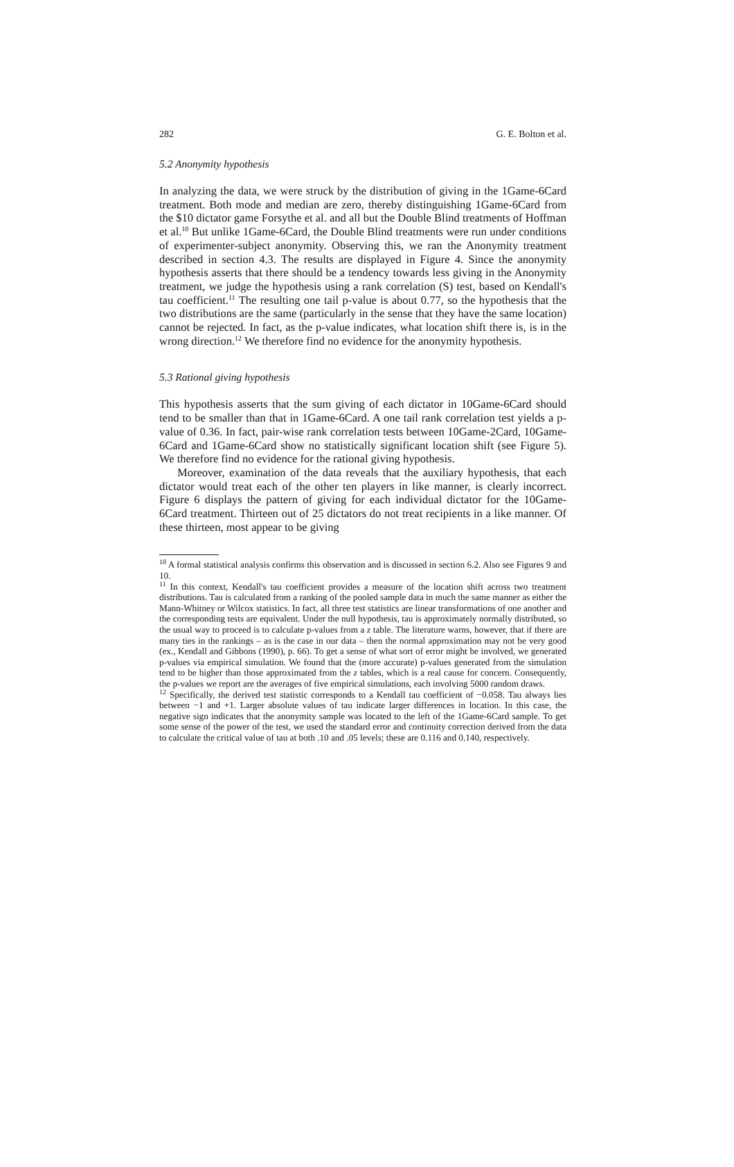282 G. E. Bolton et al.
5.2 Anonymity hypothesis
In analyzing the data, we were struck by the distribution of giving in the 1Game-6Card treatment. Both mode and median are zero, thereby distinguishing 1Game-6Card from the $10 dictator game Forsythe et al. and all but the Double Blind treatments of Hoffman et al.<sup>10</sup> But unlike 1Game-6Card, the Double Blind treatments were run under conditions of experimenter-subject anonymity. Observing this, we ran the Anonymity treatment described in section 4.3. The results are displayed in Figure 4. Since the anonymity hypothesis asserts that there should be a tendency towards less giving in the Anonymity treatment, we judge the hypothesis using a rank correlation (S) test, based on Kendall's tau coefficient.<sup>11</sup> The resulting one tail p-value is about 0.77, so the hypothesis that the two distributions are the same (particularly in the sense that they have the same location) cannot be rejected. In fact, as the p-value indicates, what location shift there is, is in the wrong direction.<sup>12</sup> We therefore find no evidence for the anonymity hypothesis.
5.3 Rational giving hypothesis
This hypothesis asserts that the sum giving of each dictator in 10Game-6Card should tend to be smaller than that in 1Game-6Card. A one tail rank correlation test yields a p-value of 0.36. In fact, pair-wise rank correlation tests between 10Game-2Card, 10Game-6Card and 1Game-6Card show no statistically significant location shift (see Figure 5). We therefore find no evidence for the rational giving hypothesis.
Moreover, examination of the data reveals that the auxiliary hypothesis, that each dictator would treat each of the other ten players in like manner, is clearly incorrect. Figure 6 displays the pattern of giving for each individual dictator for the 10Game-6Card treatment. Thirteen out of 25 dictators do not treat recipients in a like manner. Of these thirteen, most appear to be giving
<sup>10</sup> A formal statistical analysis confirms this observation and is discussed in section 6.2. Also see Figures 9 and 10.
<sup>11</sup> In this context, Kendall's tau coefficient provides a measure of the location shift across two treatment distributions. Tau is calculated from a ranking of the pooled sample data in much the same manner as either the Mann-Whitney or Wilcox statistics. In fact, all three test statistics are linear transformations of one another and the corresponding tests are equivalent. Under the null hypothesis, tau is approximately normally distributed, so the usual way to proceed is to calculate p-values from a z table. The literature warns, however, that if there are many ties in the rankings – as is the case in our data – then the normal approximation may not be very good (ex., Kendall and Gibbons (1990), p. 66). To get a sense of what sort of error might be involved, we generated p-values via empirical simulation. We found that the (more accurate) p-values generated from the simulation tend to be higher than those approximated from the z tables, which is a real cause for concern. Consequently, the p-values we report are the averages of five empirical simulations, each involving 5000 random draws.
<sup>12</sup> Specifically, the derived test statistic corresponds to a Kendall tau coefficient of −0.058. Tau always lies between −1 and +1. Larger absolute values of tau indicate larger differences in location. In this case, the negative sign indicates that the anonymity sample was located to the left of the 1Game-6Card sample. To get some sense of the power of the test, we used the standard error and continuity correction derived from the data to calculate the critical value of tau at both .10 and .05 levels; these are 0.116 and 0.140, respectively.